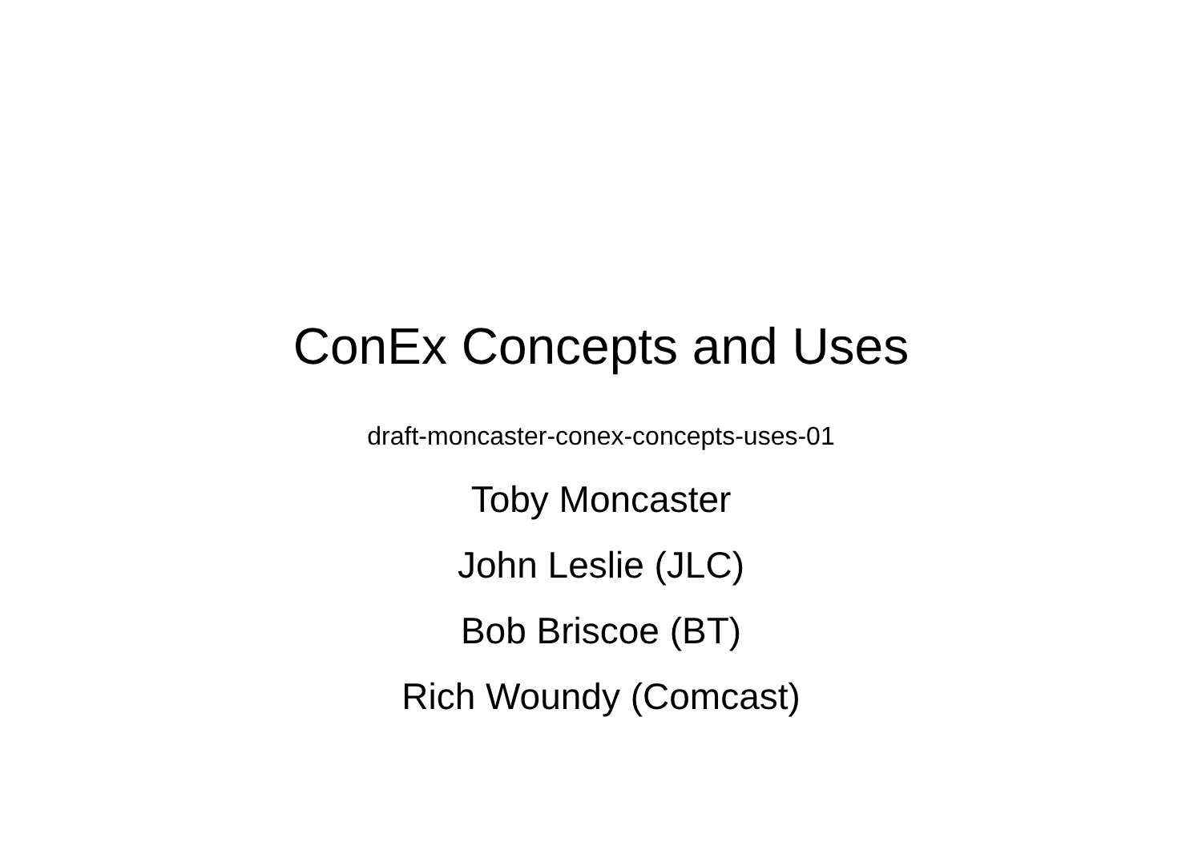ConEx Concepts and Uses
draft-moncaster-conex-concepts-uses-01
Toby Moncaster
John Leslie (JLC)
Bob Briscoe (BT)
Rich Woundy (Comcast)